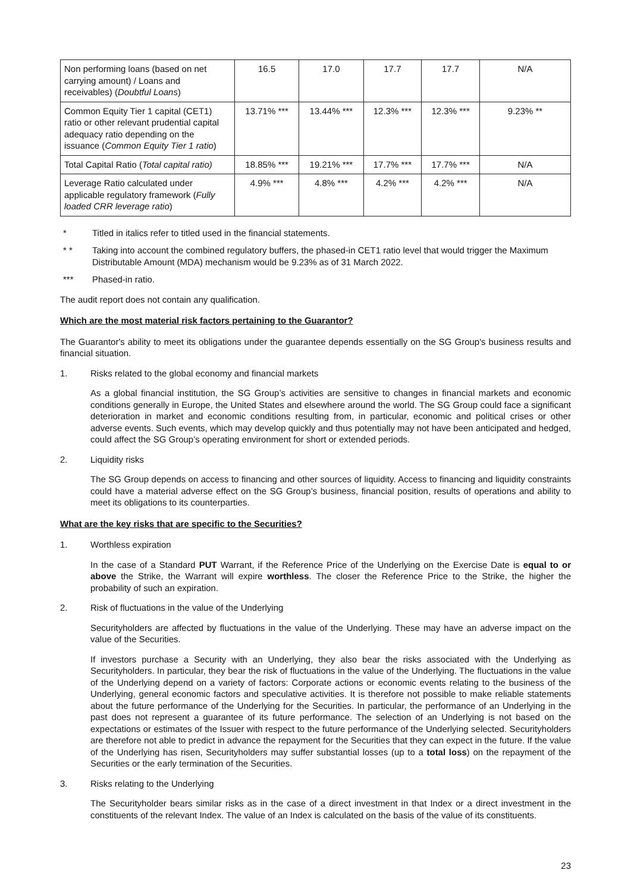| Non performing loans (based on net carrying amount) / Loans and receivables) ( Doubtful Loans ) | 16.5 | 17.0 | 17.7 | 17.7 | N/A |
| Common Equity Tier 1 capital (CET1) ratio or other relevant prudential capital adequacy ratio depending on the issuance ( Common Equity Tier 1 ratio ) | 13.71% *** | 13.44% *** | 12.3% *** | 12.3% *** | 9.23% ** |
| Total Capital Ratio ( Total capital ratio) | 18.85% *** | 19.21% *** | 17.7% *** | 17.7% *** | N/A |
| Leverage Ratio calculated under applicable regulatory framework ( Fully loaded CRR leverage ratio ) | 4.9% *** | 4.8% *** | 4.2% *** | 4.2% *** | N/A |
* Titled in italics refer to titled used in the financial statements.
* * Taking into account the combined regulatory buffers, the phased-in CET1 ratio level that would trigger the Maximum Distributable Amount (MDA) mechanism would be 9.23% as of 31 March 2022.
*** Phased-in ratio.
The audit report does not contain any qualification.
Which are the most material risk factors pertaining to the Guarantor?
The Guarantor's ability to meet its obligations under the guarantee depends essentially on the SG Group's business results and financial situation.
1. Risks related to the global economy and financial markets
As a global financial institution, the SG Group’s activities are sensitive to changes in financial markets and economic conditions generally in Europe, the United States and elsewhere around the world. The SG Group could face a significant deterioration in market and economic conditions resulting from, in particular, economic and political crises or other adverse events. Such events, which may develop quickly and thus potentially may not have been anticipated and hedged, could affect the SG Group’s operating environment for short or extended periods.
2. Liquidity risks
The SG Group depends on access to financing and other sources of liquidity. Access to financing and liquidity constraints could have a material adverse effect on the SG Group’s business, financial position, results of operations and ability to meet its obligations to its counterparties.
What are the key risks that are specific to the Securities?
1. Worthless expiration
In the case of a Standard PUT Warrant, if the Reference Price of the Underlying on the Exercise Date is equal to or above the Strike, the Warrant will expire worthless. The closer the Reference Price to the Strike, the higher the probability of such an expiration.
2. Risk of fluctuations in the value of the Underlying
Securityholders are affected by fluctuations in the value of the Underlying. These may have an adverse impact on the value of the Securities.
If investors purchase a Security with an Underlying, they also bear the risks associated with the Underlying as Securityholders. In particular, they bear the risk of fluctuations in the value of the Underlying. The fluctuations in the value of the Underlying depend on a variety of factors: Corporate actions or economic events relating to the business of the Underlying, general economic factors and speculative activities. It is therefore not possible to make reliable statements about the future performance of the Underlying for the Securities. In particular, the performance of an Underlying in the past does not represent a guarantee of its future performance. The selection of an Underlying is not based on the expectations or estimates of the Issuer with respect to the future performance of the Underlying selected. Securityholders are therefore not able to predict in advance the repayment for the Securities that they can expect in the future. If the value of the Underlying has risen, Securityholders may suffer substantial losses (up to a total loss) on the repayment of the Securities or the early termination of the Securities.
3. Risks relating to the Underlying
The Securityholder bears similar risks as in the case of a direct investment in that Index or a direct investment in the constituents of the relevant Index. The value of an Index is calculated on the basis of the value of its constituents.
23